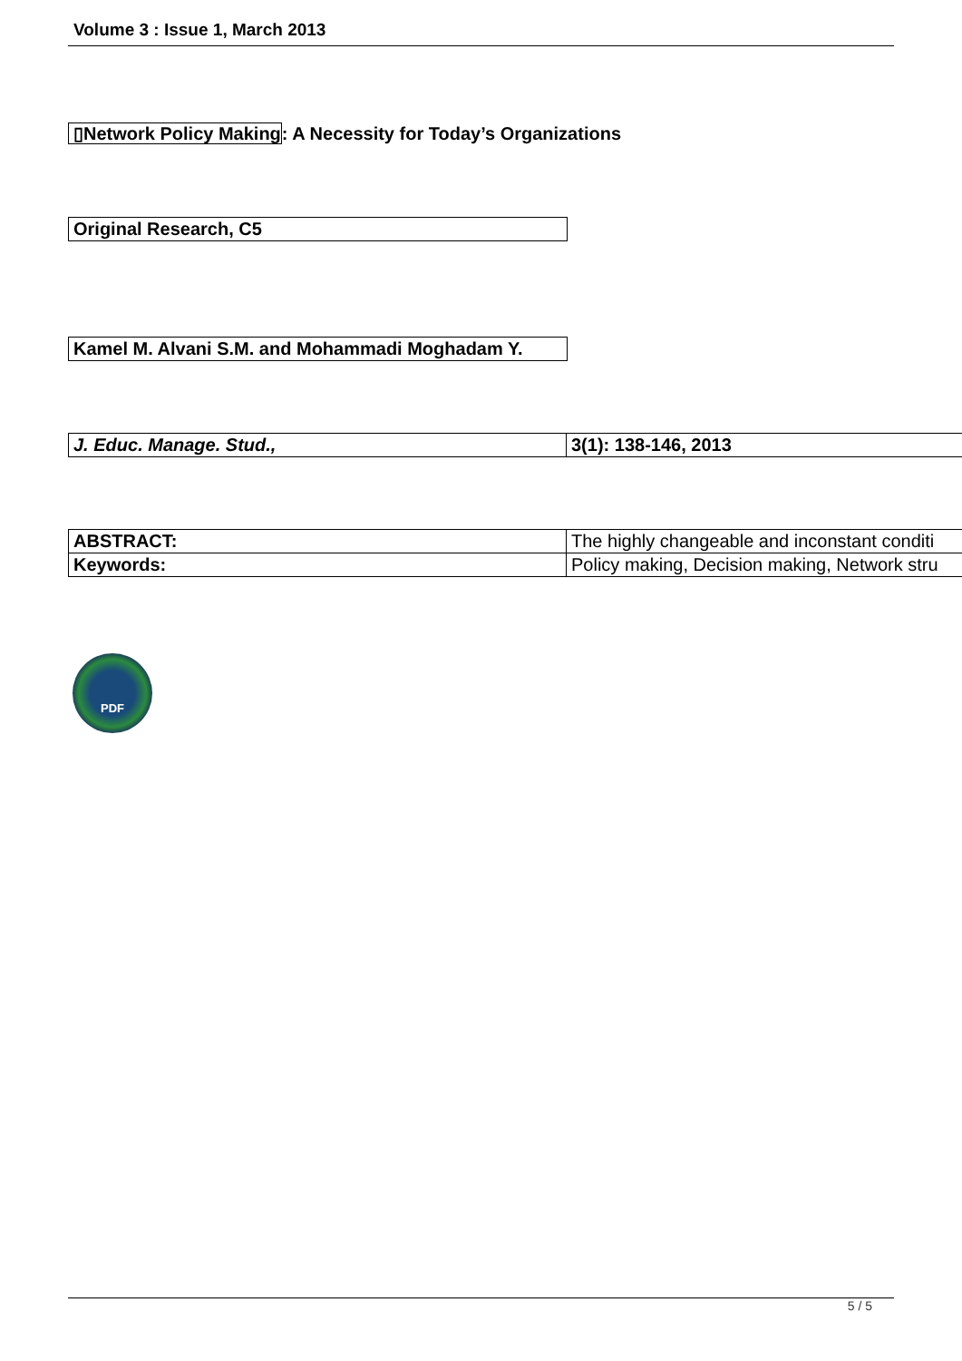Volume 3 : Issue 1, March 2013
▯Network Policy Making: A Necessity for Today’s Organizations
| Original Research, C5 |
| Kamel M. Alvani S.M. and Mohammadi Moghadam Y. |
| J. Educ. Manage. Stud., | 3(1): 138-146, 2013 |
| ABSTRACT: | The highly changeable and inconstant conditi |
| Keywords: | Policy making, Decision making, Network stru |
PDF
5 / 5